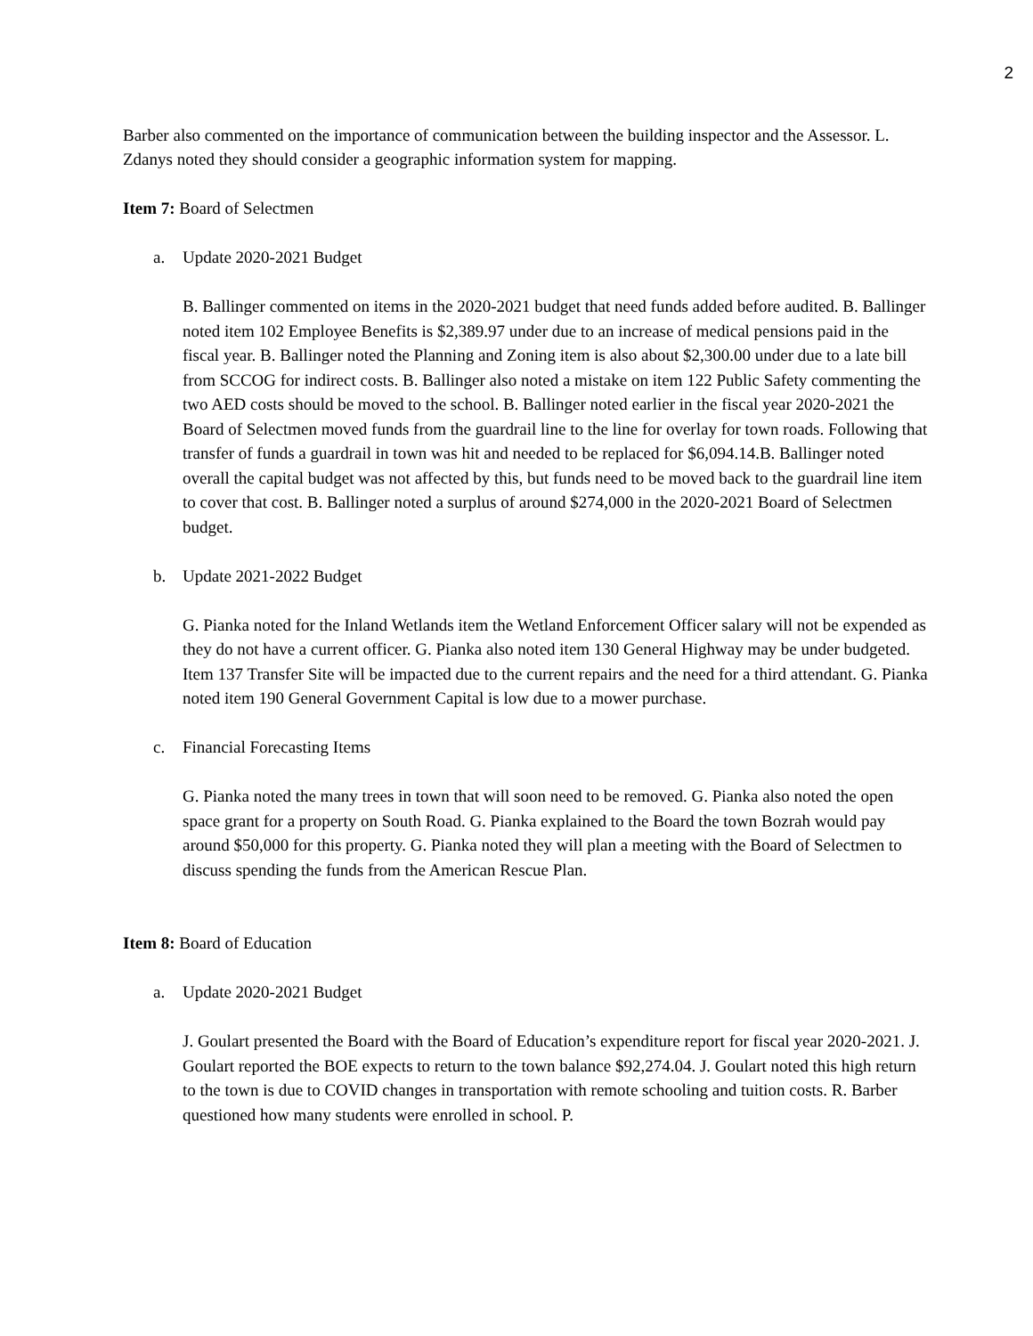2
Barber also commented on the importance of communication between the building inspector and the Assessor. L. Zdanys noted they should consider a geographic information system for mapping.
Item 7: Board of Selectmen
a. Update 2020-2021 Budget
B. Ballinger commented on items in the 2020-2021 budget that need funds added before audited. B. Ballinger noted item 102 Employee Benefits is $2,389.97 under due to an increase of medical pensions paid in the fiscal year. B. Ballinger noted the Planning and Zoning item is also about $2,300.00 under due to a late bill from SCCOG for indirect costs. B. Ballinger also noted a mistake on item 122 Public Safety commenting the two AED costs should be moved to the school. B. Ballinger noted earlier in the fiscal year 2020-2021 the Board of Selectmen moved funds from the guardrail line to the line for overlay for town roads. Following that transfer of funds a guardrail in town was hit and needed to be replaced for $6,094.14.B. Ballinger noted overall the capital budget was not affected by this, but funds need to be moved back to the guardrail line item to cover that cost. B. Ballinger noted a surplus of around $274,000 in the 2020-2021 Board of Selectmen budget.
b. Update 2021-2022 Budget
G. Pianka noted for the Inland Wetlands item the Wetland Enforcement Officer salary will not be expended as they do not have a current officer. G. Pianka also noted item 130 General Highway may be under budgeted. Item 137 Transfer Site will be impacted due to the current repairs and the need for a third attendant. G. Pianka noted item 190 General Government Capital is low due to a mower purchase.
c. Financial Forecasting Items
G. Pianka noted the many trees in town that will soon need to be removed. G. Pianka also noted the open space grant for a property on South Road. G. Pianka explained to the Board the town Bozrah would pay around $50,000 for this property. G. Pianka noted they will plan a meeting with the Board of Selectmen to discuss spending the funds from the American Rescue Plan.
Item 8: Board of Education
a. Update 2020-2021 Budget
J. Goulart presented the Board with the Board of Education’s expenditure report for fiscal year 2020-2021. J. Goulart reported the BOE expects to return to the town balance $92,274.04. J. Goulart noted this high return to the town is due to COVID changes in transportation with remote schooling and tuition costs. R. Barber questioned how many students were enrolled in school. P.